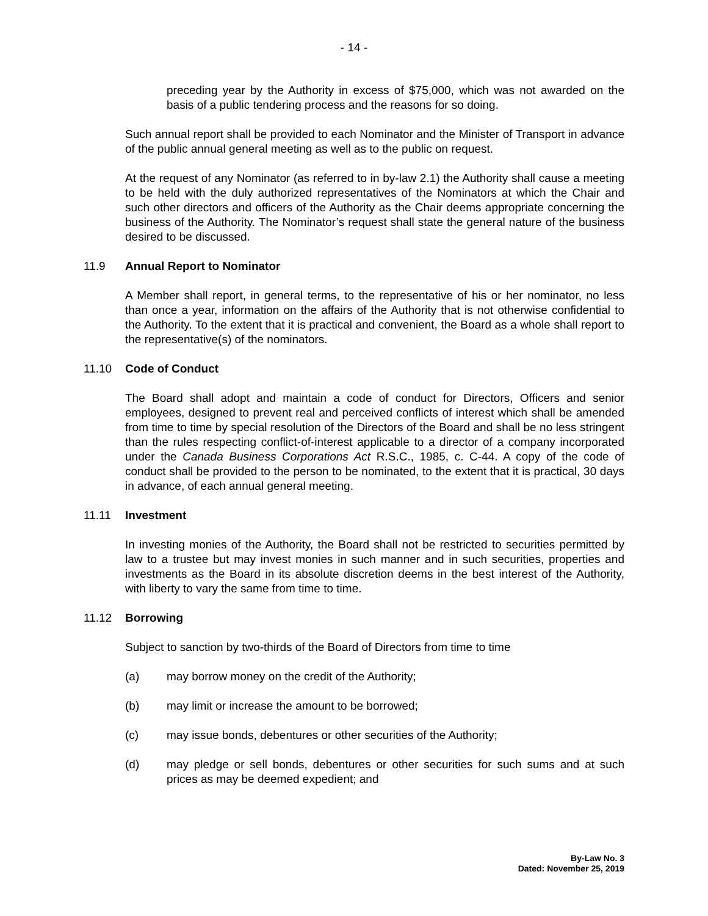- 14 -
preceding year by the Authority in excess of $75,000, which was not awarded on the basis of a public tendering process and the reasons for so doing.
Such annual report shall be provided to each Nominator and the Minister of Transport in advance of the public annual general meeting as well as to the public on request.
At the request of any Nominator (as referred to in by-law 2.1) the Authority shall cause a meeting to be held with the duly authorized representatives of the Nominators at which the Chair and such other directors and officers of the Authority as the Chair deems appropriate concerning the business of the Authority. The Nominator’s request shall state the general nature of the business desired to be discussed.
11.9 Annual Report to Nominator
A Member shall report, in general terms, to the representative of his or her nominator, no less than once a year, information on the affairs of the Authority that is not otherwise confidential to the Authority. To the extent that it is practical and convenient, the Board as a whole shall report to the representative(s) of the nominators.
11.10 Code of Conduct
The Board shall adopt and maintain a code of conduct for Directors, Officers and senior employees, designed to prevent real and perceived conflicts of interest which shall be amended from time to time by special resolution of the Directors of the Board and shall be no less stringent than the rules respecting conflict-of-interest applicable to a director of a company incorporated under the Canada Business Corporations Act R.S.C., 1985, c. C-44. A copy of the code of conduct shall be provided to the person to be nominated, to the extent that it is practical, 30 days in advance, of each annual general meeting.
11.11 Investment
In investing monies of the Authority, the Board shall not be restricted to securities permitted by law to a trustee but may invest monies in such manner and in such securities, properties and investments as the Board in its absolute discretion deems in the best interest of the Authority, with liberty to vary the same from time to time.
11.12 Borrowing
Subject to sanction by two-thirds of the Board of Directors from time to time
(a) may borrow money on the credit of the Authority;
(b) may limit or increase the amount to be borrowed;
(c) may issue bonds, debentures or other securities of the Authority;
(d) may pledge or sell bonds, debentures or other securities for such sums and at such prices as may be deemed expedient; and
By-Law No. 3
Dated: November 25, 2019